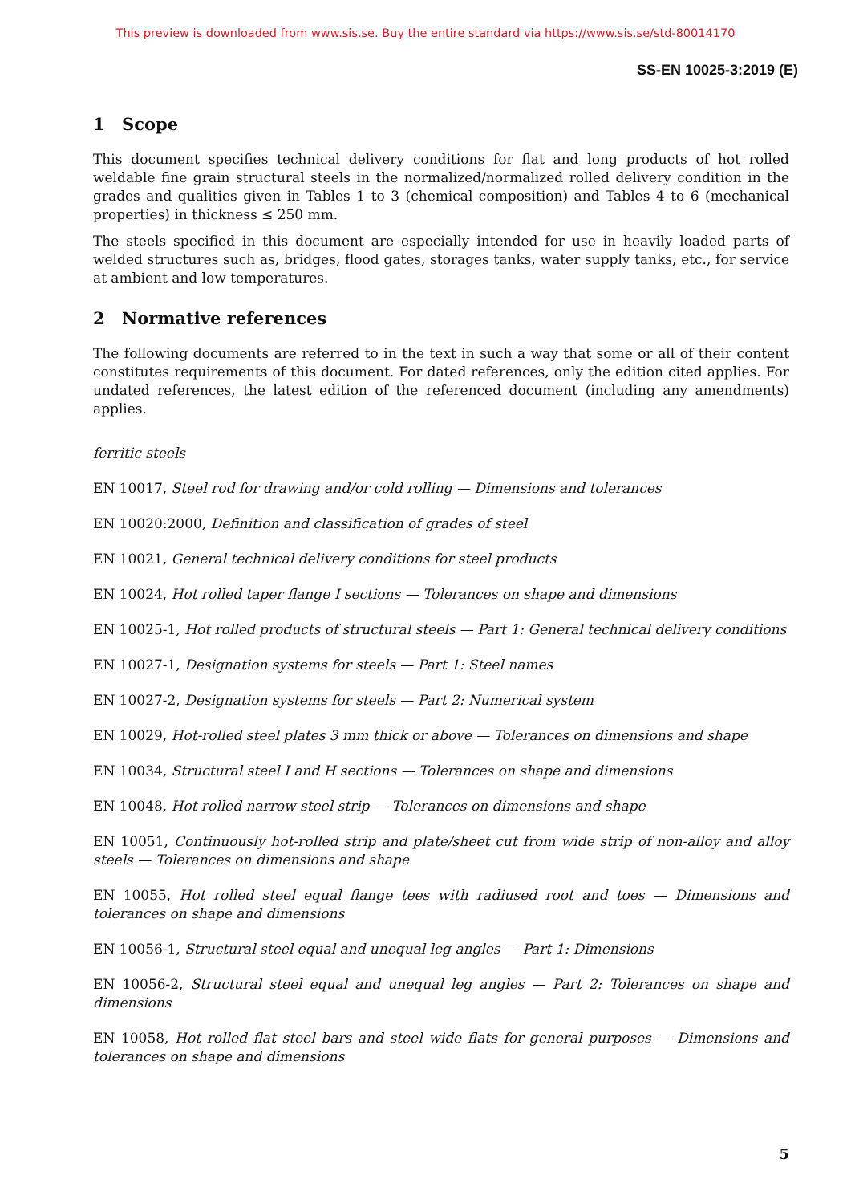This preview is downloaded from www.sis.se. Buy the entire standard via https://www.sis.se/std-80014170
SS-EN 10025-3:2019 (E)
1 Scope
This document specifies technical delivery conditions for flat and long products of hot rolled weldable fine grain structural steels in the normalized/normalized rolled delivery condition in the grades and qualities given in Tables 1 to 3 (chemical composition) and Tables 4 to 6 (mechanical properties) in thickness ≤ 250 mm.
The steels specified in this document are especially intended for use in heavily loaded parts of welded structures such as, bridges, flood gates, storages tanks, water supply tanks, etc., for service at ambient and low temperatures.
2 Normative references
The following documents are referred to in the text in such a way that some or all of their content constitutes requirements of this document. For dated references, only the edition cited applies. For undated references, the latest edition of the referenced document (including any amendments) applies.
ferritic steels
EN 10017, Steel rod for drawing and/or cold rolling — Dimensions and tolerances
EN 10020:2000, Definition and classification of grades of steel
EN 10021, General technical delivery conditions for steel products
EN 10024, Hot rolled taper flange I sections — Tolerances on shape and dimensions
EN 10025-1, Hot rolled products of structural steels — Part 1: General technical delivery conditions
EN 10027-1, Designation systems for steels — Part 1: Steel names
EN 10027-2, Designation systems for steels — Part 2: Numerical system
EN 10029, Hot-rolled steel plates 3 mm thick or above — Tolerances on dimensions and shape
EN 10034, Structural steel I and H sections — Tolerances on shape and dimensions
EN 10048, Hot rolled narrow steel strip — Tolerances on dimensions and shape
EN 10051, Continuously hot-rolled strip and plate/sheet cut from wide strip of non-alloy and alloy steels — Tolerances on dimensions and shape
EN 10055, Hot rolled steel equal flange tees with radiused root and toes — Dimensions and tolerances on shape and dimensions
EN 10056-1, Structural steel equal and unequal leg angles — Part 1: Dimensions
EN 10056-2, Structural steel equal and unequal leg angles — Part 2: Tolerances on shape and dimensions
EN 10058, Hot rolled flat steel bars and steel wide flats for general purposes — Dimensions and tolerances on shape and dimensions
5